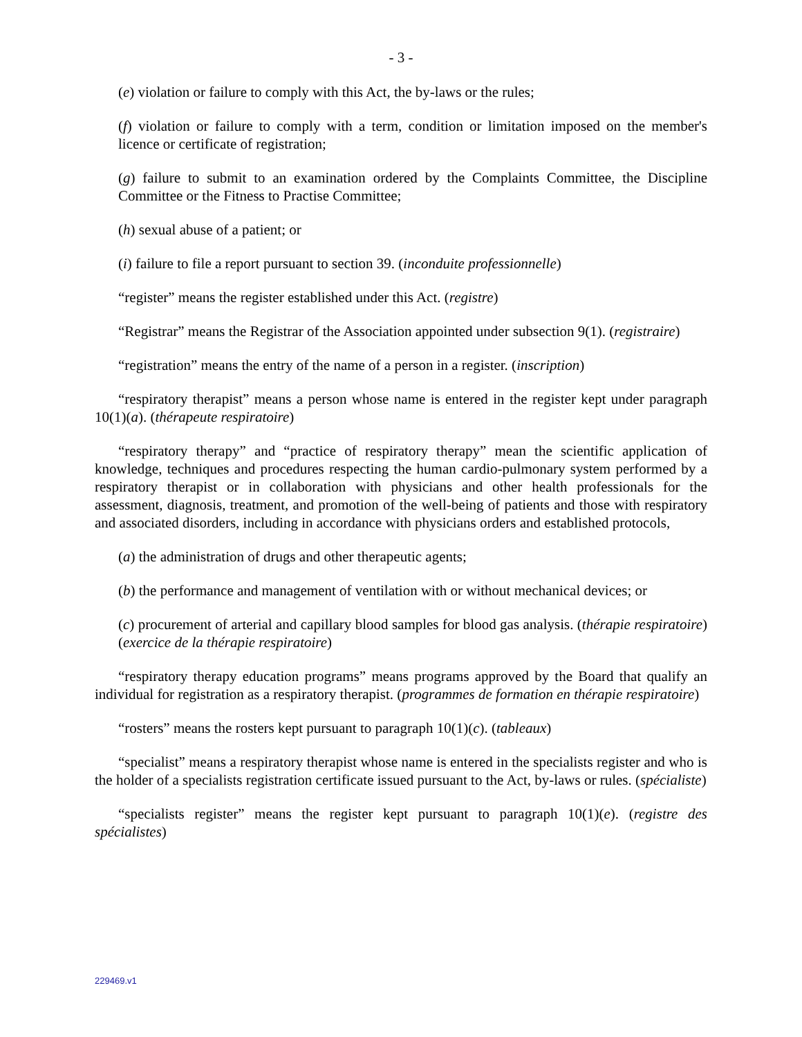- 3 -
(e) violation or failure to comply with this Act, the by-laws or the rules;
(f) violation or failure to comply with a term, condition or limitation imposed on the member's licence or certificate of registration;
(g) failure to submit to an examination ordered by the Complaints Committee, the Discipline Committee or the Fitness to Practise Committee;
(h) sexual abuse of a patient; or
(i) failure to file a report pursuant to section 39. (inconduite professionnelle)
“register” means the register established under this Act. (registre)
“Registrar” means the Registrar of the Association appointed under subsection 9(1). (registraire)
“registration” means the entry of the name of a person in a register. (inscription)
“respiratory therapist” means a person whose name is entered in the register kept under paragraph 10(1)(a). (thérapeute respiratoire)
“respiratory therapy” and “practice of respiratory therapy” mean the scientific application of knowledge, techniques and procedures respecting the human cardio-pulmonary system performed by a respiratory therapist or in collaboration with physicians and other health professionals for the assessment, diagnosis, treatment, and promotion of the well-being of patients and those with respiratory and associated disorders, including in accordance with physicians orders and established protocols,
(a) the administration of drugs and other therapeutic agents;
(b) the performance and management of ventilation with or without mechanical devices; or
(c) procurement of arterial and capillary blood samples for blood gas analysis. (thérapie respiratoire) (exercice de la thérapie respiratoire)
“respiratory therapy education programs” means programs approved by the Board that qualify an individual for registration as a respiratory therapist. (programmes de formation en thérapie respiratoire)
“rosters” means the rosters kept pursuant to paragraph 10(1)(c). (tableaux)
“specialist” means a respiratory therapist whose name is entered in the specialists register and who is the holder of a specialists registration certificate issued pursuant to the Act, by-laws or rules. (spécialiste)
“specialists register” means the register kept pursuant to paragraph 10(1)(e). (registre des spécialistes)
229469.v1